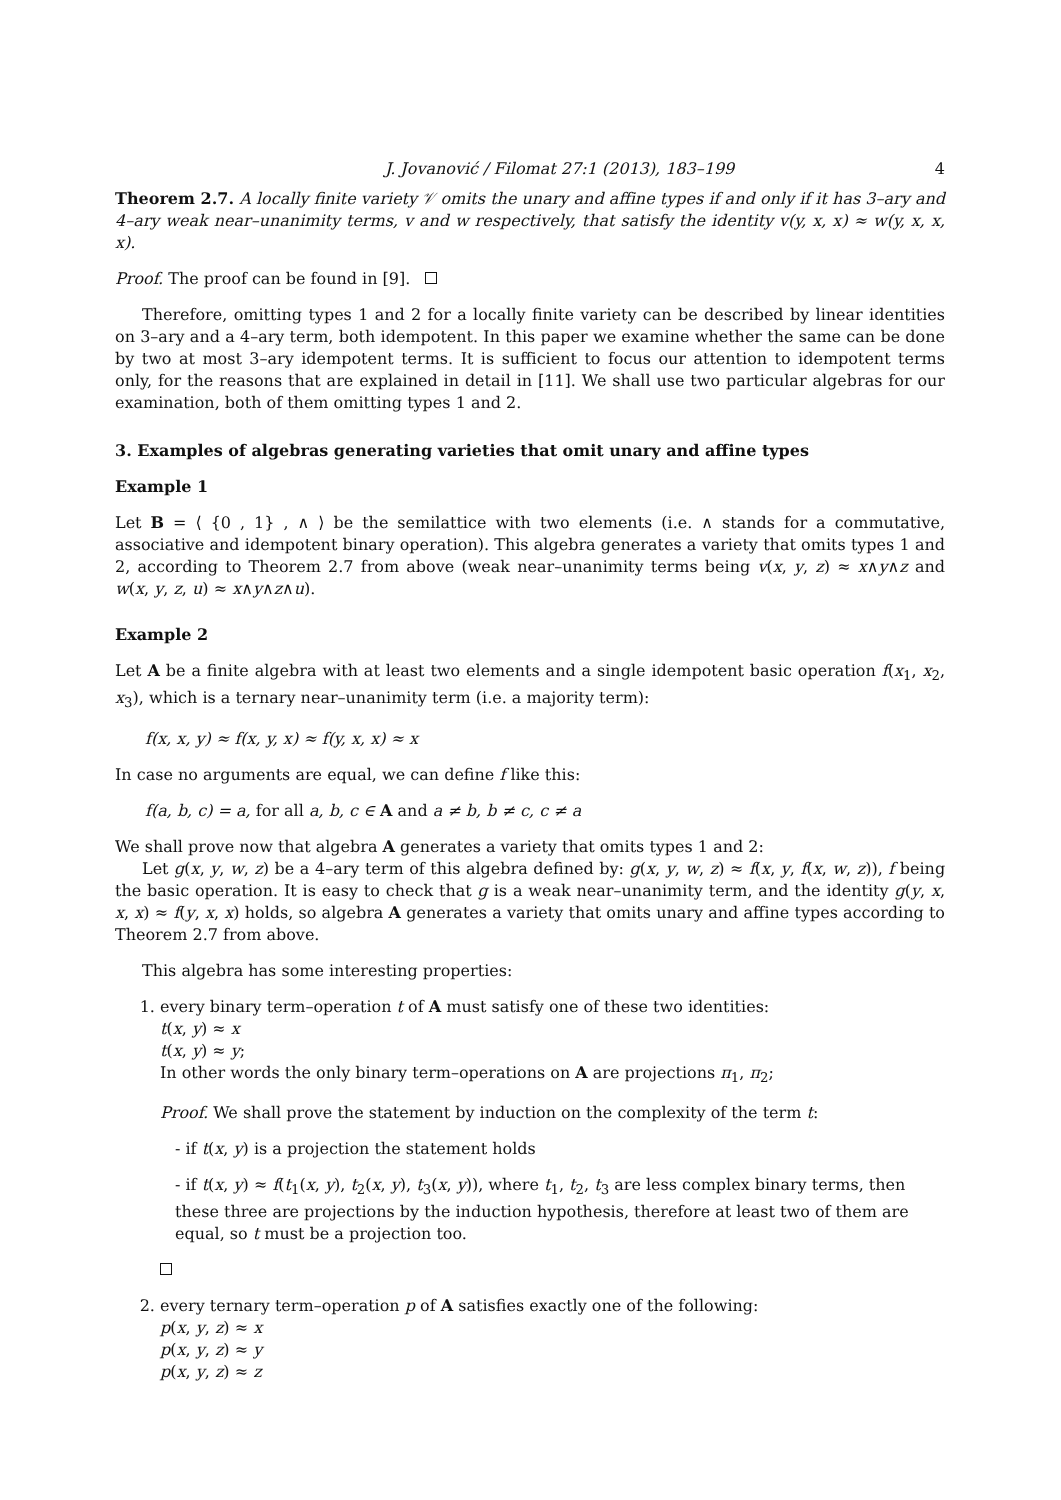J. Jovanović / Filomat 27:1 (2013), 183–199 4
Theorem 2.7. A locally finite variety 𝒱 omits the unary and affine types if and only if it has 3–ary and 4–ary weak near–unanimity terms, v and w respectively, that satisfy the identity v(y, x, x) ≈ w(y, x, x, x).
Proof. The proof can be found in [9].
Therefore, omitting types 1 and 2 for a locally finite variety can be described by linear identities on 3–ary and a 4–ary term, both idempotent. In this paper we examine whether the same can be done by two at most 3–ary idempotent terms. It is sufficient to focus our attention to idempotent terms only, for the reasons that are explained in detail in [11]. We shall use two particular algebras for our examination, both of them omitting types 1 and 2.
3. Examples of algebras generating varieties that omit unary and affine types
Example 1
Let B = ⟨ {0 , 1} , ∧ ⟩ be the semilattice with two elements (i.e. ∧ stands for a commutative, associative and idempotent binary operation). This algebra generates a variety that omits types 1 and 2, according to Theorem 2.7 from above (weak near–unanimity terms being v(x, y, z) ≈ x∧y∧z and w(x, y, z, u) ≈ x∧y∧z∧u).
Example 2
Let A be a finite algebra with at least two elements and a single idempotent basic operation f(x<sub>1</sub>, x<sub>2</sub>, x<sub>3</sub>), which is a ternary near–unanimity term (i.e. a majority term):
f(x, x, y) ≈ f(x, y, x) ≈ f(y, x, x) ≈ x
In case no arguments are equal, we can define f like this:
f(a, b, c) = a, for all a, b, c ∈ A and a ≠ b, b ≠ c, c ≠ a
We shall prove now that algebra A generates a variety that omits types 1 and 2:
Let g(x, y, w, z) be a 4–ary term of this algebra defined by: g(x, y, w, z) ≈ f(x, y, f(x, w, z)), f being the basic operation. It is easy to check that g is a weak near–unanimity term, and the identity g(y, x, x, x) ≈ f(y, x, x) holds, so algebra A generates a variety that omits unary and affine types according to Theorem 2.7 from above.
This algebra has some interesting properties:
1. every binary term–operation t of A must satisfy one of these two identities:
t(x, y) ≈ x
t(x, y) ≈ y;
In other words the only binary term–operations on A are projections π<sub>1</sub>, π<sub>2</sub>;
Proof. We shall prove the statement by induction on the complexity of the term t:
- if t(x, y) is a projection the statement holds
- if t(x, y) ≈ f(t<sub>1</sub>(x, y), t<sub>2</sub>(x, y), t<sub>3</sub>(x, y)), where t<sub>1</sub>, t<sub>2</sub>, t<sub>3</sub> are less complex binary terms, then these three are projections by the induction hypothesis, therefore at least two of them are equal, so t must be a projection too.
2. every ternary term–operation p of A satisfies exactly one of the following:
p(x, y, z) ≈ x
p(x, y, z) ≈ y
p(x, y, z) ≈ z